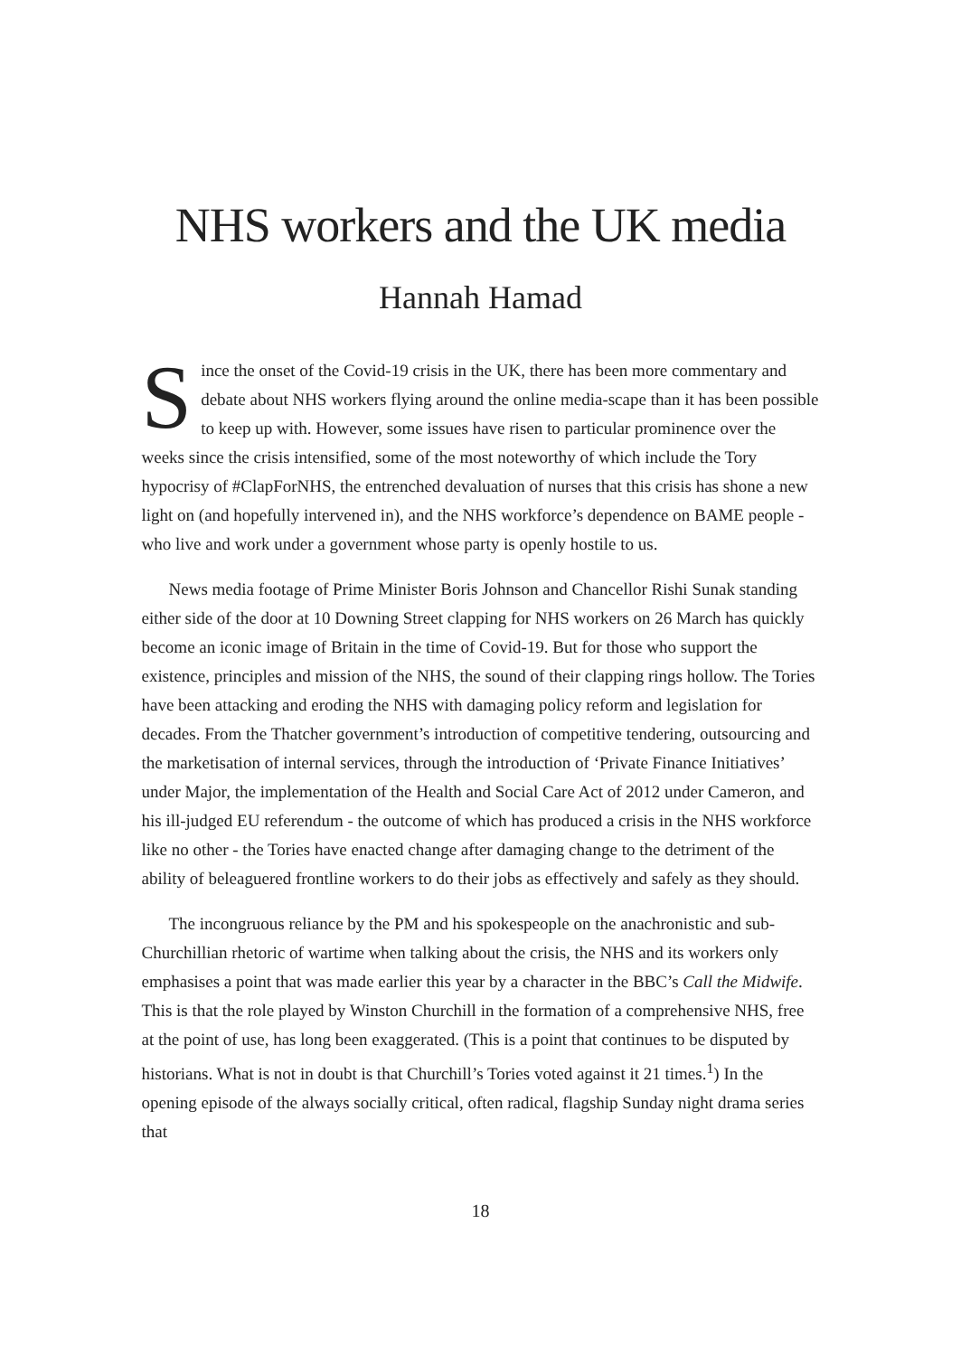NHS workers and the UK media
Hannah Hamad
Since the onset of the Covid-19 crisis in the UK, there has been more commentary and debate about NHS workers flying around the online media-scape than it has been possible to keep up with. However, some issues have risen to particular prominence over the weeks since the crisis intensified, some of the most noteworthy of which include the Tory hypocrisy of #ClapForNHS, the entrenched devaluation of nurses that this crisis has shone a new light on (and hopefully intervened in), and the NHS workforce’s dependence on BAME people - who live and work under a government whose party is openly hostile to us.
News media footage of Prime Minister Boris Johnson and Chancellor Rishi Sunak standing either side of the door at 10 Downing Street clapping for NHS workers on 26 March has quickly become an iconic image of Britain in the time of Covid-19. But for those who support the existence, principles and mission of the NHS, the sound of their clapping rings hollow. The Tories have been attacking and eroding the NHS with damaging policy reform and legislation for decades. From the Thatcher government’s introduction of competitive tendering, outsourcing and the marketisation of internal services, through the introduction of ‘Private Finance Initiatives’ under Major, the implementation of the Health and Social Care Act of 2012 under Cameron, and his ill-judged EU referendum - the outcome of which has produced a crisis in the NHS workforce like no other - the Tories have enacted change after damaging change to the detriment of the ability of beleaguered frontline workers to do their jobs as effectively and safely as they should.
The incongruous reliance by the PM and his spokespeople on the anachronistic and sub-Churchillian rhetoric of wartime when talking about the crisis, the NHS and its workers only emphasises a point that was made earlier this year by a character in the BBC’s Call the Midwife. This is that the role played by Winston Churchill in the formation of a comprehensive NHS, free at the point of use, has long been exaggerated. (This is a point that continues to be disputed by historians. What is not in doubt is that Churchill’s Tories voted against it 21 times.<sup>1</sup>) In the opening episode of the always socially critical, often radical, flagship Sunday night drama series that
18